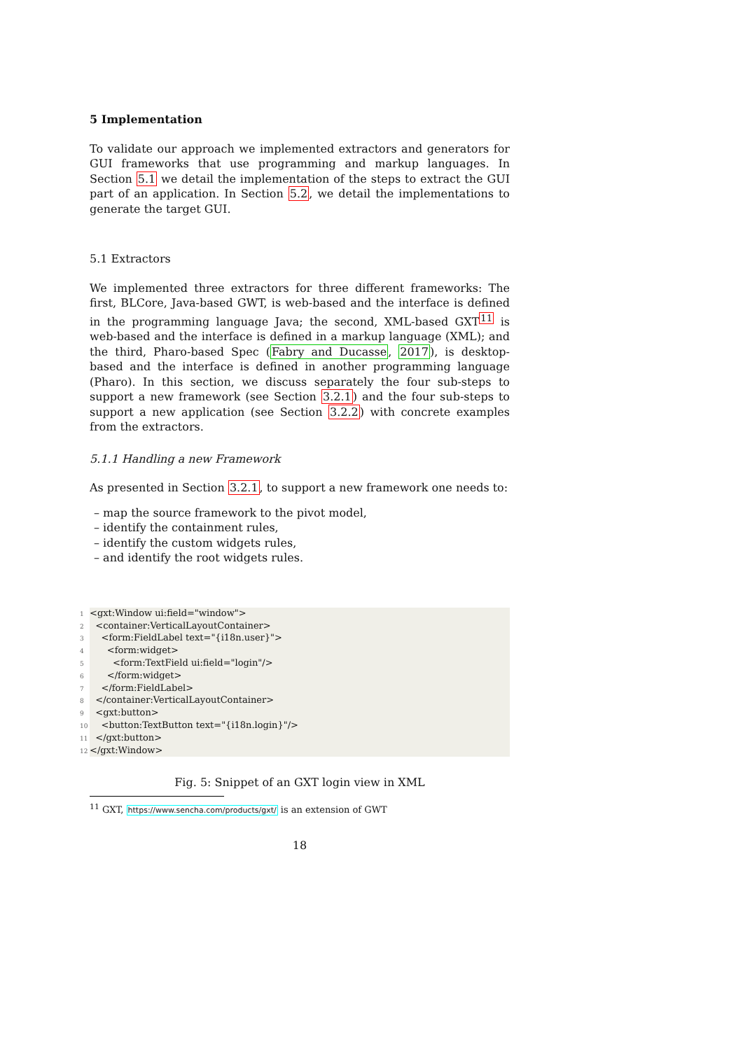5 Implementation
To validate our approach we implemented extractors and generators for GUI frameworks that use programming and markup languages. In Section 5.1 we detail the implementation of the steps to extract the GUI part of an application. In Section 5.2, we detail the implementations to generate the target GUI.
5.1 Extractors
We implemented three extractors for three different frameworks: The first, BLCore, Java-based GWT, is web-based and the interface is defined in the programming language Java; the second, XML-based GXT<sup>11</sup> is web-based and the interface is defined in a markup language (XML); and the third, Pharo-based Spec (Fabry and Ducasse, 2017), is desktop-based and the interface is defined in another programming language (Pharo). In this section, we discuss separately the four sub-steps to support a new framework (see Section 3.2.1) and the four sub-steps to support a new application (see Section 3.2.2) with concrete examples from the extractors.
5.1.1 Handling a new Framework
As presented in Section 3.2.1, to support a new framework one needs to:
– map the source framework to the pivot model,
– identify the containment rules,
– identify the custom widgets rules,
– and identify the root widgets rules.
1<gxt:Window ui:field="window">
2 <container:VerticalLayoutContainer>
3 <form:FieldLabel text="{i18n.user}">
4 <form:widget>
5 <form:TextField ui:field="login"/>
6 </form:widget>
7 </form:FieldLabel>
8 </container:VerticalLayoutContainer>
9 <gxt:button>
10 <button:TextButton text="{i18n.login}"/>
11 </gxt:button>
12</gxt:Window>
Fig. 5: Snippet of an GXT login view in XML
<sup>11</sup> GXT, https://www.sencha.com/products/gxt/ is an extension of GWT
18